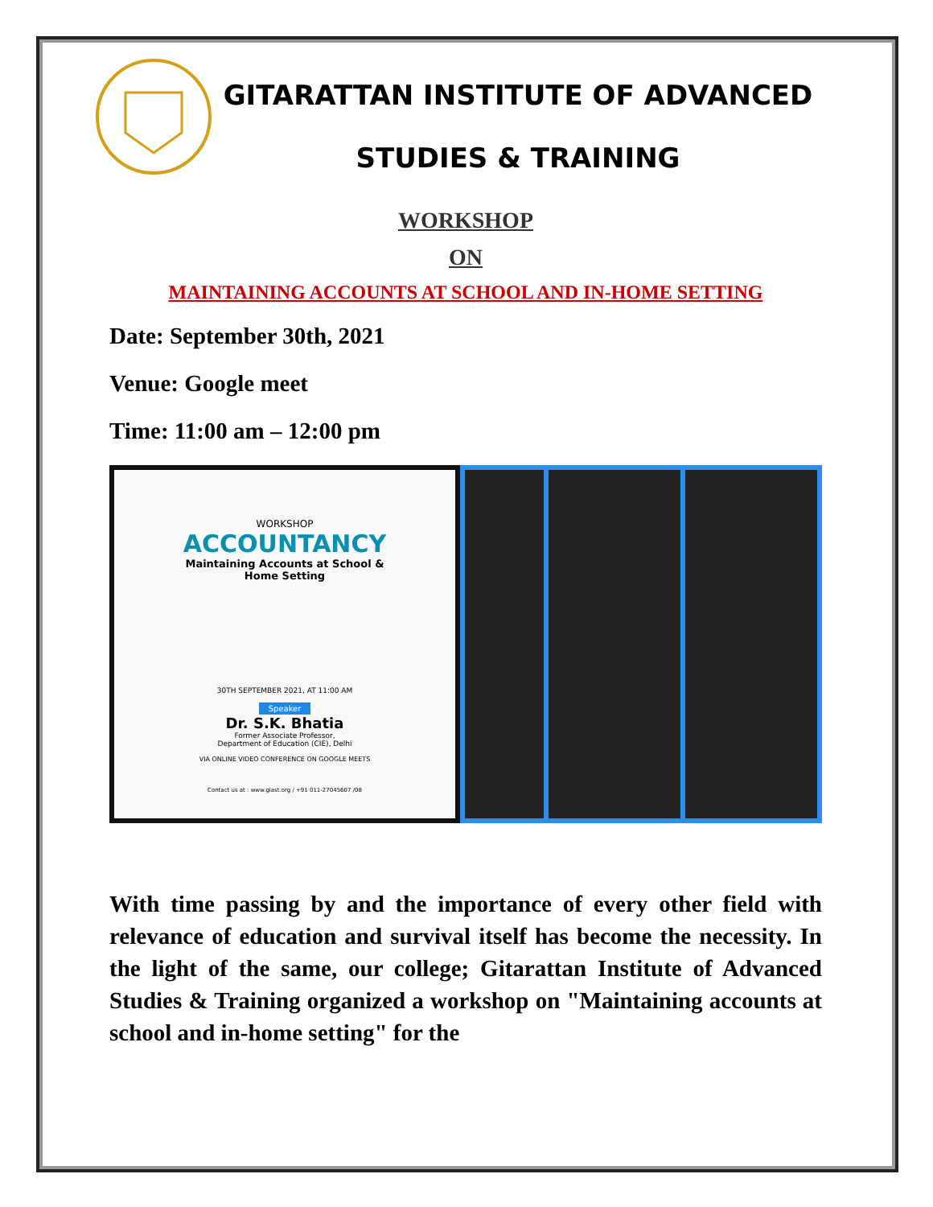GITARATTAN INSTITUTE OF ADVANCED
STUDIES & TRAINING
WORKSHOP
ON
MAINTAINING ACCOUNTS AT SCHOOL AND IN-HOME SETTING
Date: September 30th, 2021
Venue: Google meet
Time: 11:00 am – 12:00 pm
WORKSHOP
ACCOUNTANCY
Maintaining Accounts at School &
Home Setting
30TH SEPTEMBER 2021, AT 11:00 AM
Speaker
Dr. S.K. Bhatia
Former Associate Professor,
Department of Education (CIE), Delhi
VIA ONLINE VIDEO CONFERENCE ON GOOGLE MEETS
Contact us at : www.giast.org / +91 011-27045607 /08
With time passing by and the importance of every other field with relevance of education and survival itself has become the necessity. In the light of the same, our college; Gitarattan Institute of Advanced Studies & Training organized a workshop on "Maintaining accounts at school and in-home setting" for the